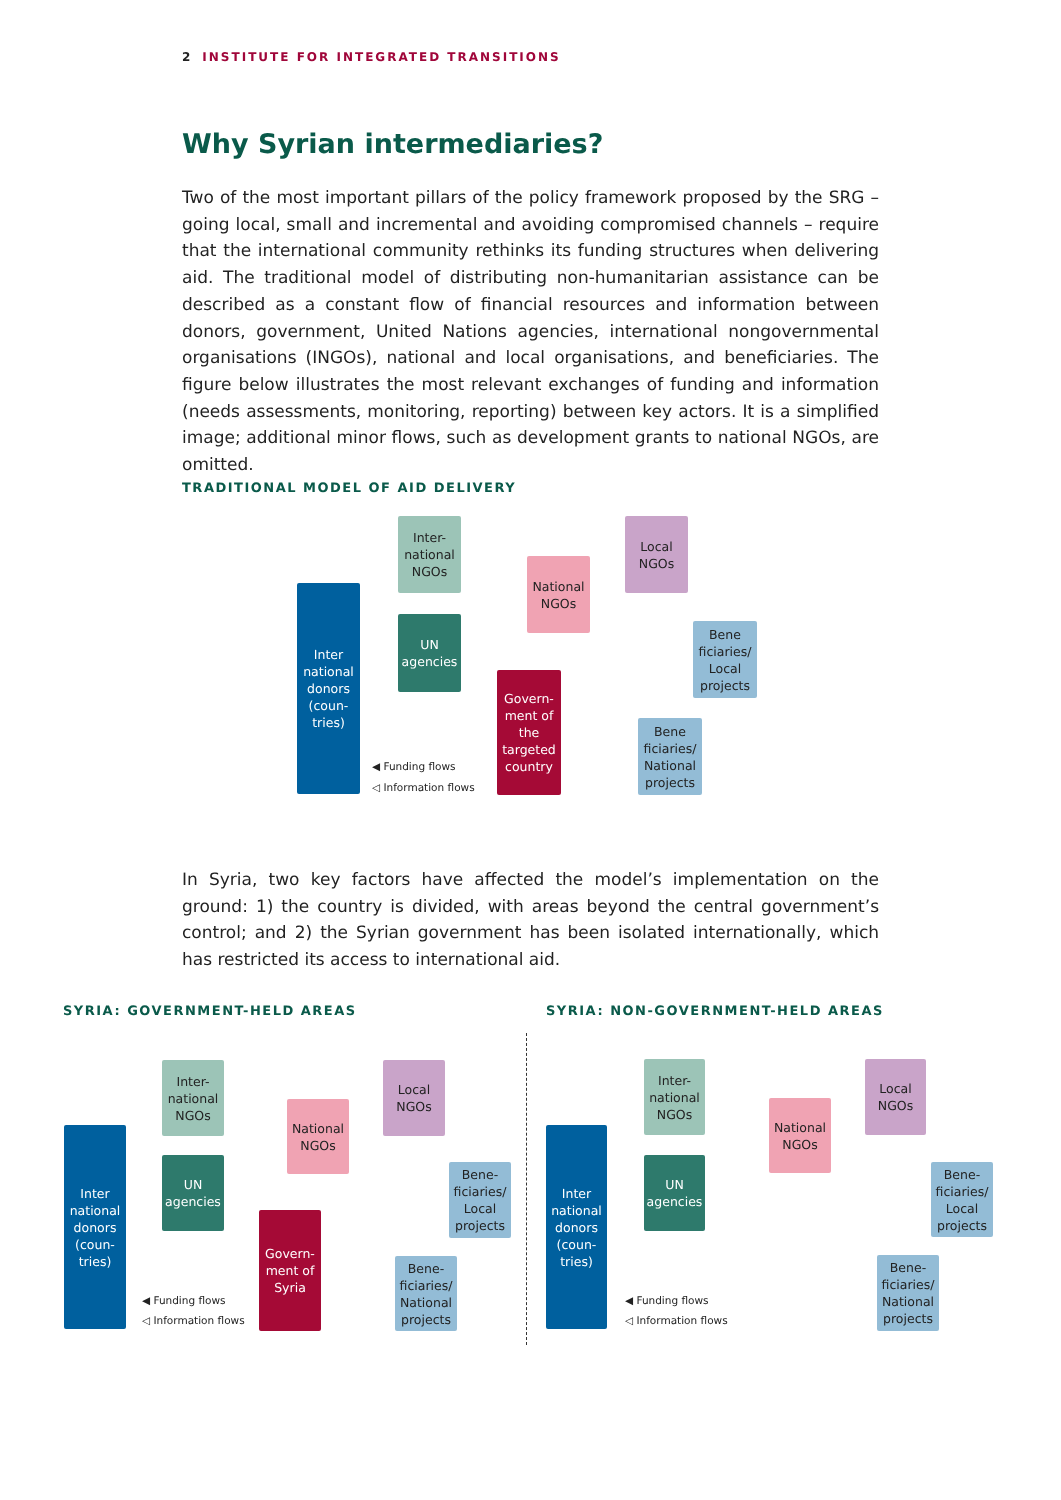2 INSTITUTE FOR INTEGRATED TRANSITIONS
Why Syrian intermediaries?
Two of the most important pillars of the policy framework proposed by the SRG – going local, small and incremental and avoiding compromised channels – require that the international community rethinks its funding structures when delivering aid. The traditional model of distributing non-humanitarian assistance can be described as a constant flow of financial resources and information between donors, government, United Nations agencies, international nongovernmental organisations (INGOs), national and local organisations, and beneficiaries. The figure below illustrates the most relevant exchanges of funding and information (needs assessments, monitoring, reporting) between key actors. It is a simplified image; additional minor flows, such as development grants to national NGOs, are omitted.
TRADITIONAL MODEL OF AID DELIVERY
Inter national donors (coun-tries)
Inter-national NGOs
UN agencies
National NGOs
Local NGOs
Bene ficiaries/ Local projects
Govern-ment of the targeted country
Bene ficiaries/ National projects
◀ Funding flows
◁ Information flows
In Syria, two key factors have affected the model’s implementation on the ground: 1) the country is divided, with areas beyond the central government’s control; and 2) the Syrian government has been isolated internationally, which has restricted its access to international aid.
SYRIA: GOVERNMENT-HELD AREAS
SYRIA: NON-GOVERNMENT-HELD AREAS
Inter national donors (coun-tries)
Inter-national NGOs
UN agencies
National NGOs
Local NGOs
Bene-ficiaries/ Local projects
Govern-ment of Syria
Bene-ficiaries/ National projects
◀ Funding flows
◁ Information flows
Inter national donors (coun-tries)
Inter-national NGOs
UN agencies
National NGOs
Local NGOs
Bene-ficiaries/ Local projects
Bene-ficiaries/ National projects
◀ Funding flows
◁ Information flows